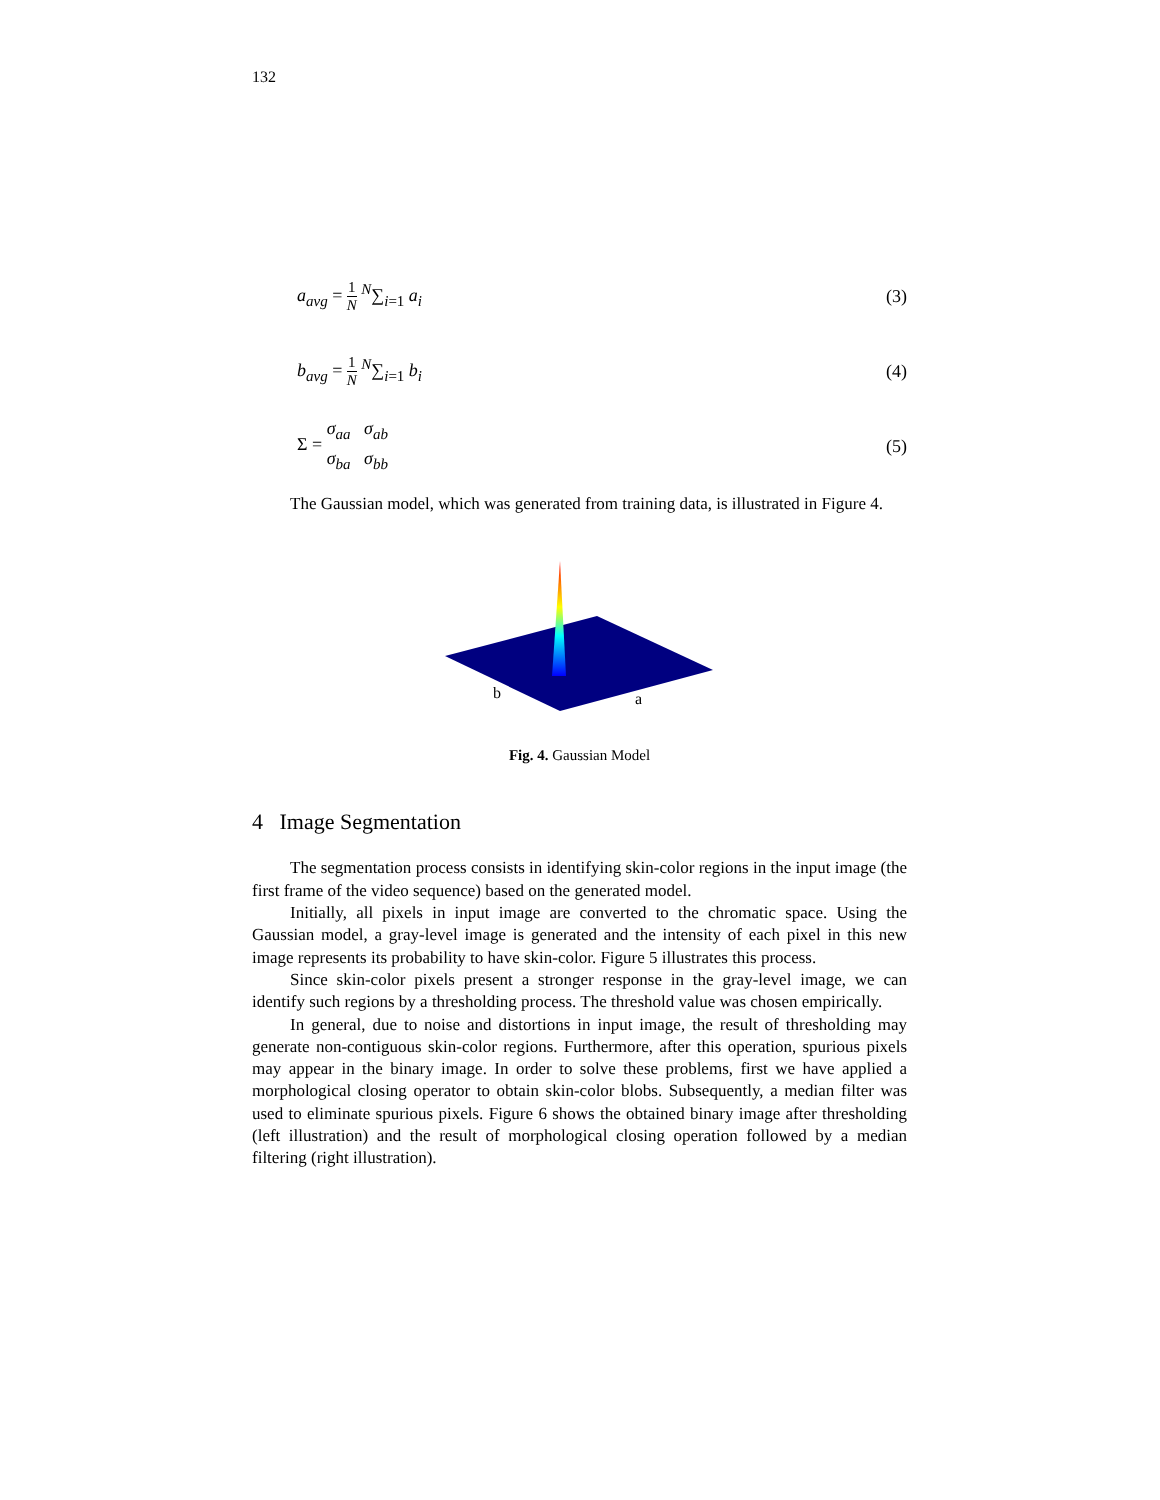132
a<sub>avg</sub> = 1 N <sup>N</sup>∑<sub>i=1</sub> a<sub>i</sub> (3)
b<sub>avg</sub> = 1 N <sup>N</sup>∑<sub>i=1</sub> b<sub>i</sub> (4)
Σ = σ<sub>aa</sub> σ<sub>ab</sub> σ<sub>ba</sub> σ<sub>bb</sub> (5)
The Gaussian model, which was generated from training data, is illustrated in Figure 4.
b
a
Fig. 4. Gaussian Model
4 Image Segmentation
The segmentation process consists in identifying skin-color regions in the input image (the first frame of the video sequence) based on the generated model.
Initially, all pixels in input image are converted to the chromatic space. Using the Gaussian model, a gray-level image is generated and the intensity of each pixel in this new image represents its probability to have skin-color. Figure 5 illustrates this process.
Since skin-color pixels present a stronger response in the gray-level image, we can identify such regions by a thresholding process. The threshold value was chosen empirically.
In general, due to noise and distortions in input image, the result of thresholding may generate non-contiguous skin-color regions. Furthermore, after this operation, spurious pixels may appear in the binary image. In order to solve these problems, first we have applied a morphological closing operator to obtain skin-color blobs. Subsequently, a median filter was used to eliminate spurious pixels. Figure 6 shows the obtained binary image after thresholding (left illustration) and the result of morphological closing operation followed by a median filtering (right illustration).